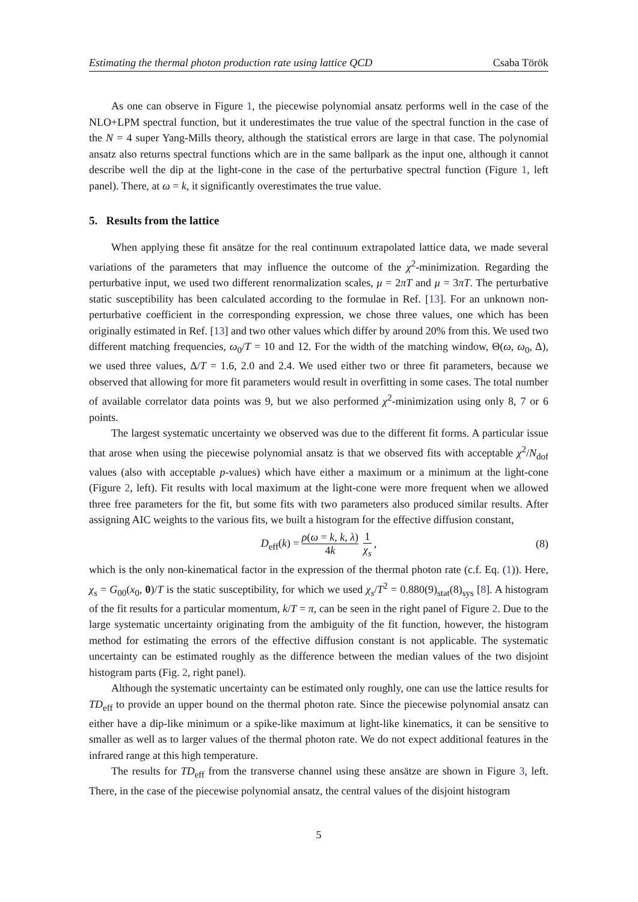Estimating the thermal photon production rate using lattice QCD Csaba Török
As one can observe in Figure 1, the piecewise polynomial ansatz performs well in the case of the NLO+LPM spectral function, but it underestimates the true value of the spectral function in the case of the N = 4 super Yang-Mills theory, although the statistical errors are large in that case. The polynomial ansatz also returns spectral functions which are in the same ballpark as the input one, although it cannot describe well the dip at the light-cone in the case of the perturbative spectral function (Figure 1, left panel). There, at ω = k, it significantly overestimates the true value.
5. Results from the lattice
When applying these fit ansätze for the real continuum extrapolated lattice data, we made several variations of the parameters that may influence the outcome of the χ<sup>2</sup>-minimization. Regarding the perturbative input, we used two different renormalization scales, μ = 2πT and μ = 3πT. The perturbative static susceptibility has been calculated according to the formulae in Ref. [13]. For an unknown non-perturbative coefficient in the corresponding expression, we chose three values, one which has been originally estimated in Ref. [13] and two other values which differ by around 20% from this. We used two different matching frequencies, ω<sub>0</sub>/T = 10 and 12. For the width of the matching window, Θ(ω, ω<sub>0</sub>, Δ), we used three values, Δ/T = 1.6, 2.0 and 2.4. We used either two or three fit parameters, because we observed that allowing for more fit parameters would result in overfitting in some cases. The total number of available correlator data points was 9, but we also performed χ<sup>2</sup>-minimization using only 8, 7 or 6 points.
The largest systematic uncertainty we observed was due to the different fit forms. A particular issue that arose when using the piecewise polynomial ansatz is that we observed fits with acceptable χ<sup>2</sup>/N<sub>dof</sub> values (also with acceptable p-values) which have either a maximum or a minimum at the light-cone (Figure 2, left). Fit results with local maximum at the light-cone were more frequent when we allowed three free parameters for the fit, but some fits with two parameters also produced similar results. After assigning AIC weights to the various fits, we built a histogram for the effective diffusion constant,
D<sub>eff</sub>(k) = ρ(ω = k, k, λ) 4k 1 χ<sub>s</sub>, (8)
which is the only non-kinematical factor in the expression of the thermal photon rate (c.f. Eq. (1)). Here, χ<sub>s</sub> = G<sub>00</sub>(x<sub>0</sub>, 0)/T is the static susceptibility, for which we used χ<sub>s</sub>/T<sup>2</sup> = 0.880(9)<sub>stat</sub>(8)<sub>sys</sub> [8]. A histogram of the fit results for a particular momentum, k/T = π, can be seen in the right panel of Figure 2. Due to the large systematic uncertainty originating from the ambiguity of the fit function, however, the histogram method for estimating the errors of the effective diffusion constant is not applicable. The systematic uncertainty can be estimated roughly as the difference between the median values of the two disjoint histogram parts (Fig. 2, right panel).
Although the systematic uncertainty can be estimated only roughly, one can use the lattice results for TD<sub>eff</sub> to provide an upper bound on the thermal photon rate. Since the piecewise polynomial ansatz can either have a dip-like minimum or a spike-like maximum at light-like kinematics, it can be sensitive to smaller as well as to larger values of the thermal photon rate. We do not expect additional features in the infrared range at this high temperature.
The results for TD<sub>eff</sub> from the transverse channel using these ansätze are shown in Figure 3, left. There, in the case of the piecewise polynomial ansatz, the central values of the disjoint histogram
5